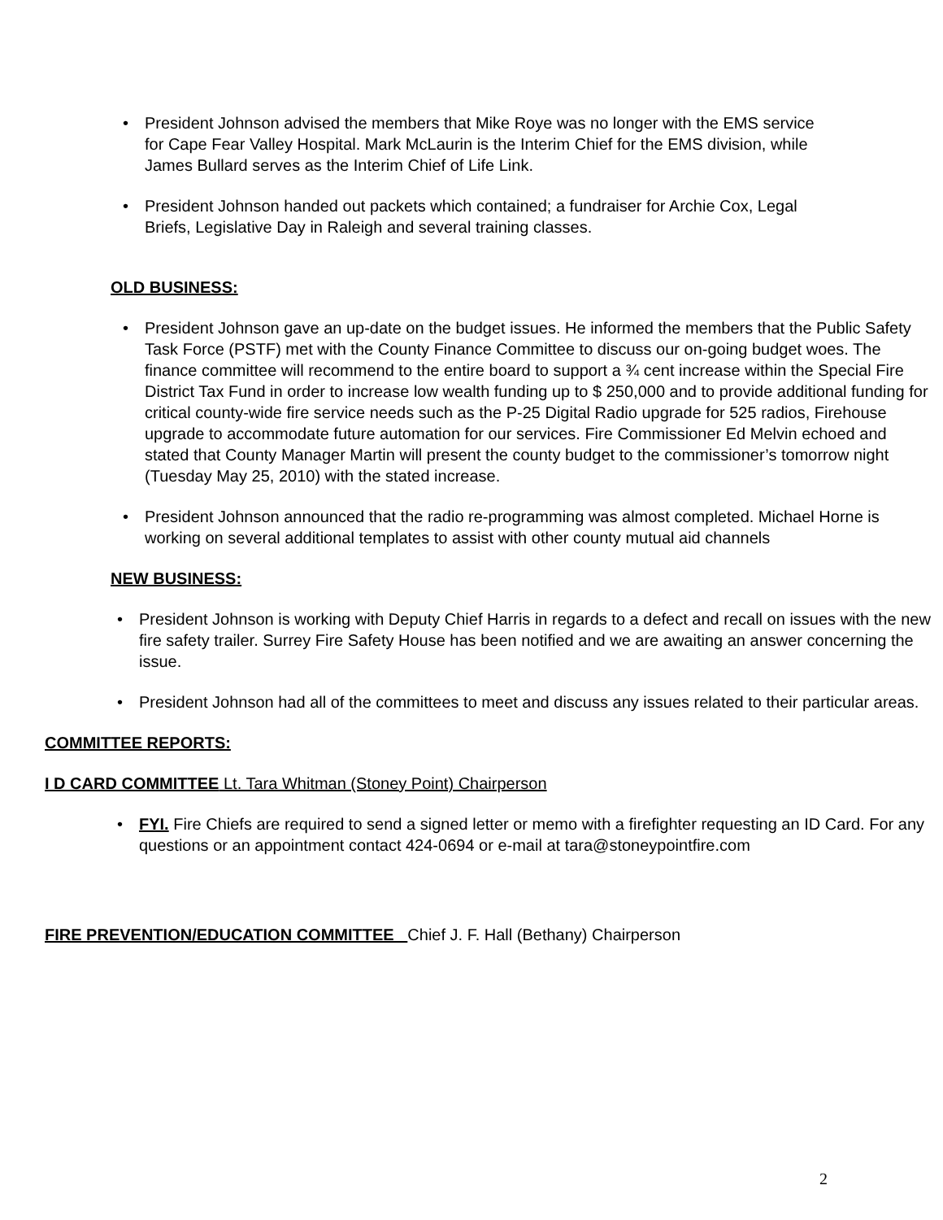• President Johnson advised the members that Mike Roye was no longer with the EMS service for Cape Fear Valley Hospital. Mark McLaurin is the Interim Chief for the EMS division, while James Bullard serves as the Interim Chief of Life Link.
• President Johnson handed out packets which contained; a fundraiser for Archie Cox, Legal Briefs, Legislative Day in Raleigh and several training classes.
OLD BUSINESS:
• President Johnson gave an up-date on the budget issues. He informed the members that the Public Safety Task Force (PSTF) met with the County Finance Committee to discuss our on-going budget woes. The finance committee will recommend to the entire board to support a ¾ cent increase within the Special Fire District Tax Fund in order to increase low wealth funding up to $ 250,000 and to provide additional funding for critical county-wide fire service needs such as the P-25 Digital Radio upgrade for 525 radios, Firehouse upgrade to accommodate future automation for our services. Fire Commissioner Ed Melvin echoed and stated that County Manager Martin will present the county budget to the commissioner’s tomorrow night (Tuesday May 25, 2010) with the stated increase.
• President Johnson announced that the radio re-programming was almost completed. Michael Horne is working on several additional templates to assist with other county mutual aid channels
NEW BUSINESS:
• President Johnson is working with Deputy Chief Harris in regards to a defect and recall on issues with the new fire safety trailer. Surrey Fire Safety House has been notified and we are awaiting an answer concerning the issue.
• President Johnson had all of the committees to meet and discuss any issues related to their particular areas.
COMMITTEE REPORTS:
I D CARD COMMITTEE Lt. Tara Whitman (Stoney Point) Chairperson
• FYI. Fire Chiefs are required to send a signed letter or memo with a firefighter requesting an ID Card. For any questions or an appointment contact 424-0694 or e-mail at tara@stoneypointfire.com
FIRE PREVENTION/EDUCATION COMMITTEE Chief J. F. Hall (Bethany) Chairperson
2